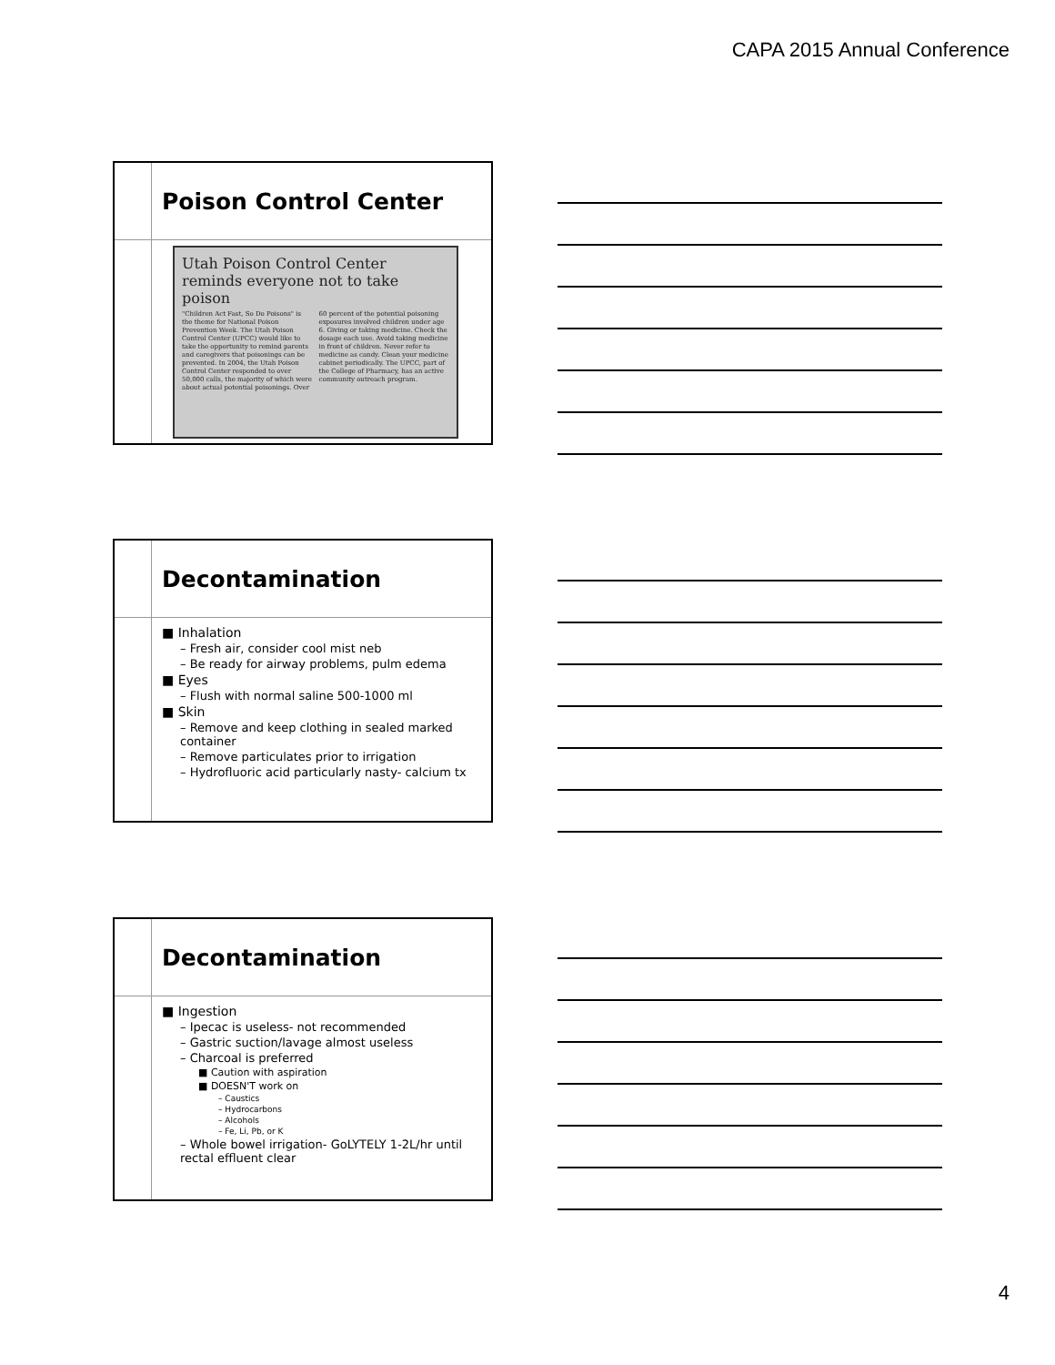CAPA 2015 Annual Conference
Poison Control Center
Utah Poison Control Center reminds everyone not to take poison
"Children Act Fast, So Do Poisons" is the theme for National Poison Prevention Week. The Utah Poison Control Center (UPCC) would like to take the opportunity to remind parents and caregivers that poisonings can be prevented. In 2004, the Utah Poison Control Center responded to over 50,000 calls, the majority of which were about actual potential poisonings. Over 60 percent of the potential poisoning exposures involved children under age 6. Giving or taking medicine. Check the dosage each use. Avoid taking medicine in front of children. Never refer to medicine as candy. Clean your medicine cabinet periodically. The UPCC, part of the College of Pharmacy, has an active community outreach program.
Decontamination
■ Inhalation
– Fresh air, consider cool mist neb
– Be ready for airway problems, pulm edema
■ Eyes
– Flush with normal saline 500-1000 ml
■ Skin
– Remove and keep clothing in sealed marked container
– Remove particulates prior to irrigation
– Hydrofluoric acid particularly nasty- calcium tx
Decontamination
■ Ingestion
– Ipecac is useless- not recommended
– Gastric suction/lavage almost useless
– Charcoal is preferred
■ Caution with aspiration
■ DOESN'T work on
– Caustics
– Hydrocarbons
– Alcohols
– Fe, Li, Pb, or K
– Whole bowel irrigation- GoLYTELY 1-2L/hr until rectal effluent clear
4